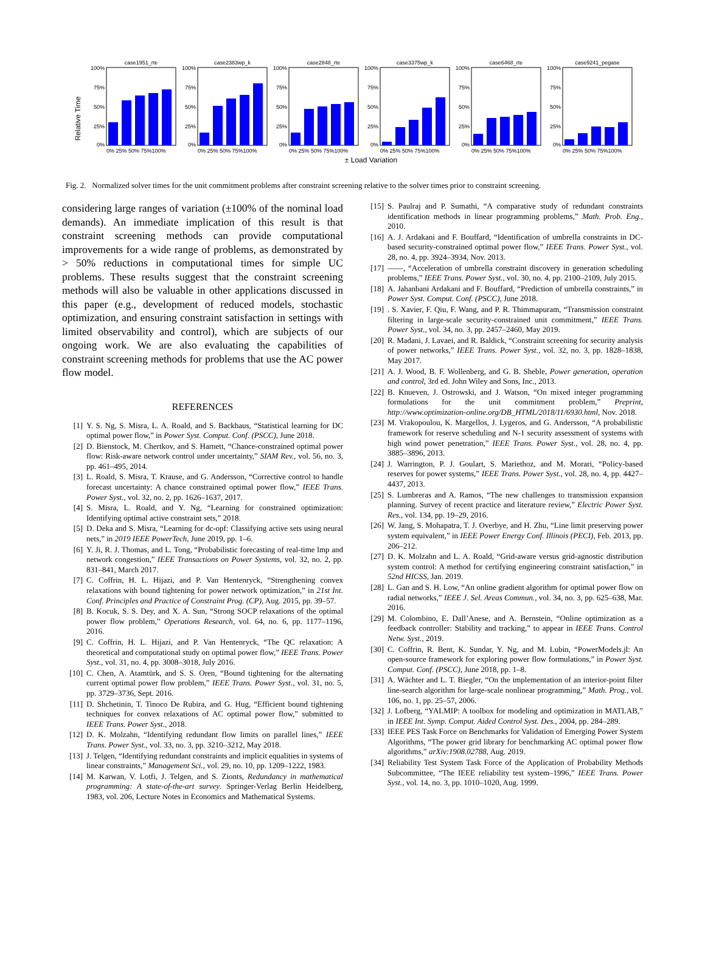Relative Time
case1951_rte
100%
75%
50%
25%
0%
0% 25% 50% 75%100%
case2383wp_k
100%
75%
50%
25%
0%
0% 25% 50% 75%100%
case2848_rte
100%
75%
50%
25%
0%
0% 25% 50% 75%100%
case3375wp_k
100%
75%
50%
25%
0%
0% 25% 50% 75%100%
case6468_rte
100%
75%
50%
25%
0%
0% 25% 50% 75%100%
case9241_pegase
100%
75%
50%
25%
0%
0% 25% 50% 75%100%
± Load Variation
Fig. 2. Normalized solver times for the unit commitment problems after constraint screening relative to the solver times prior to constraint screening.
considering large ranges of variation (±100% of the nominal load demands). An immediate implication of this result is that constraint screening methods can provide computational improvements for a wide range of problems, as demonstrated by > 50% reductions in computational times for simple UC problems. These results suggest that the constraint screening methods will also be valuable in other applications discussed in this paper (e.g., development of reduced models, stochastic optimization, and ensuring constraint satisfaction in settings with limited observability and control), which are subjects of our ongoing work. We are also evaluating the capabilities of constraint screening methods for problems that use the AC power flow model.
REFERENCES
[1] Y. S. Ng, S. Misra, L. A. Roald, and S. Backhaus, “Statistical learning for DC optimal power flow,” in Power Syst. Comput. Conf. (PSCC), June 2018.
[2] D. Bienstock, M. Chertkov, and S. Harnett, “Chance-constrained optimal power flow: Risk-aware network control under uncertainty,” SIAM Rev., vol. 56, no. 3, pp. 461–495, 2014.
[3] L. Roald, S. Misra, T. Krause, and G. Andersson, “Corrective control to handle forecast uncertainty: A chance constrained optimal power flow,” IEEE Trans. Power Syst., vol. 32, no. 2, pp. 1626–1637, 2017.
[4] S. Misra, L. Roald, and Y. Ng, “Learning for constrained optimization: Identifying optimal active constraint sets,” 2018.
[5] D. Deka and S. Misra, “Learning for dc-opf: Classifying active sets using neural nets,” in 2019 IEEE PowerTech, June 2019, pp. 1–6.
[6] Y. Ji, R. J. Thomas, and L. Tong, “Probabilistic forecasting of real-time lmp and network congestion,” IEEE Transactions on Power Systems, vol. 32, no. 2, pp. 831–841, March 2017.
[7] C. Coffrin, H. L. Hijazi, and P. Van Hentenryck, “Strengthening convex relaxations with bound tightening for power network optimization,” in 21st Int. Conf. Principles and Practice of Constraint Prog. (CP), Aug. 2015, pp. 39–57.
[8] B. Kocuk, S. S. Dey, and X. A. Sun, “Strong SOCP relaxations of the optimal power flow problem,” Operations Research, vol. 64, no. 6, pp. 1177–1196, 2016.
[9] C. Coffrin, H. L. Hijazi, and P. Van Hentenryck, “The QC relaxation: A theoretical and computational study on optimal power flow,” IEEE Trans. Power Syst., vol. 31, no. 4, pp. 3008–3018, July 2016.
[10] C. Chen, A. Atamtürk, and S. S. Oren, “Bound tightening for the alternating current optimal power flow problem,” IEEE Trans. Power Syst., vol. 31, no. 5, pp. 3729–3736, Sept. 2016.
[11] D. Shchetinin, T. Tinoco De Rubira, and G. Hug, “Efficient bound tightening techniques for convex relaxations of AC optimal power flow,” submitted to IEEE Trans. Power Syst., 2018.
[12] D. K. Molzahn, “Identifying redundant flow limits on parallel lines,” IEEE Trans. Power Syst., vol. 33, no. 3, pp. 3210–3212, May 2018.
[13] J. Telgen, “Identifying redundant constraints and implicit equalities in systems of linear constraints,” Management Sci., vol. 29, no. 10, pp. 1209–1222, 1983.
[14] M. Karwan, V. Lotfi, J. Telgen, and S. Zionts, Redundancy in mathematical programming: A state-of-the-art survey. Springer-Verlag Berlin Heidelberg, 1983, vol. 206, Lecture Notes in Economics and Mathematical Systems.
[15] S. Paulraj and P. Sumathi, “A comparative study of redundant constraints identification methods in linear programming problems,” Math. Prob. Eng., 2010.
[16] A. J. Ardakani and F. Bouffard, “Identification of umbrella constraints in DC-based security-constrained optimal power flow,” IEEE Trans. Power Syst., vol. 28, no. 4, pp. 3924–3934, Nov. 2013.
[17] ——, “Acceleration of umbrella constraint discovery in generation scheduling problems,” IEEE Trans. Power Syst., vol. 30, no. 4, pp. 2100–2109, July 2015.
[18] A. Jahanbani Ardakani and F. Bouffard, “Prediction of umbrella constraints,” in Power Syst. Comput. Conf. (PSCC), June 2018.
[19]. S. Xavier, F. Qiu, F. Wang, and P. R. Thimmapuram, “Transmission constraint filtering in large-scale security-constrained unit commitment,” IEEE Trans. Power Syst., vol. 34, no. 3, pp. 2457–2460, May 2019.
[20] R. Madani, J. Lavaei, and R. Baldick, “Constraint screening for security analysis of power networks,” IEEE Trans. Power Syst., vol. 32, no. 3, pp. 1828–1838, May 2017.
[21] A. J. Wood, B. F. Wollenberg, and G. B. Sheble, Power generation, operation and control, 3rd ed. John Wiley and Sons, Inc., 2013.
[22] B. Knueven, J. Ostrowski, and J. Watson, “On mixed integer programming formulations for the unit commitment problem,” Preprint, http://www.optimization-online.org/DB_HTML/2018/11/6930.html, Nov. 2018.
[23] M. Vrakopoulou, K. Margellos, J. Lygeros, and G. Andersson, “A probabilistic framework for reserve scheduling and N-1 security assessment of systems with high wind power penetration,” IEEE Trans. Power Syst., vol. 28, no. 4, pp. 3885–3896, 2013.
[24] J. Warrington, P. J. Goulart, S. Mariethoz, and M. Morari, “Policy-based reserves for power systems,” IEEE Trans. Power Syst., vol. 28, no. 4, pp. 4427–4437, 2013.
[25] S. Lumbreras and A. Ramos, “The new challenges to transmission expansion planning. Survey of recent practice and literature review,” Electric Power Syst. Res., vol. 134, pp. 19–29, 2016.
[26] W. Jang, S. Mohapatra, T. J. Overbye, and H. Zhu, “Line limit preserving power system equivalent,” in IEEE Power Energy Conf. Illinois (PECI), Feb. 2013, pp. 206–212.
[27] D. K. Molzahn and L. A. Roald, “Grid-aware versus grid-agnostic distribution system control: A method for certifying engineering constraint satisfaction,” in 52nd HICSS, Jan. 2019.
[28] L. Gan and S. H. Low, “An online gradient algorithm for optimal power flow on radial networks,” IEEE J. Sel. Areas Commun., vol. 34, no. 3, pp. 625–638, Mar. 2016.
[29] M. Colombino, E. Dall’Anese, and A. Bernstein, “Online optimization as a feedback controller: Stability and tracking,” to appear in IEEE Trans. Control Netw. Syst., 2019.
[30] C. Coffrin, R. Bent, K. Sundar, Y. Ng, and M. Lubin, “PowerModels.jl: An open-source framework for exploring power flow formulations,” in Power Syst. Comput. Conf. (PSCC), June 2018, pp. 1–8.
[31] A. Wächter and L. T. Biegler, “On the implementation of an interior-point filter line-search algorithm for large-scale nonlinear programming,” Math. Prog., vol. 106, no. 1, pp. 25–57, 2006.
[32] J. Lofberg, “YALMIP: A toolbox for modeling and optimization in MATLAB,” in IEEE Int. Symp. Comput. Aided Control Syst. Des., 2004, pp. 284–289.
[33] IEEE PES Task Force on Benchmarks for Validation of Emerging Power System Algorithms, “The power grid library for benchmarking AC optimal power flow algorithms,” arXiv:1908.02788, Aug. 2019.
[34] Reliability Test System Task Force of the Application of Probability Methods Subcommittee, “The IEEE reliability test system–1996,” IEEE Trans. Power Syst., vol. 14, no. 3, pp. 1010–1020, Aug. 1999.